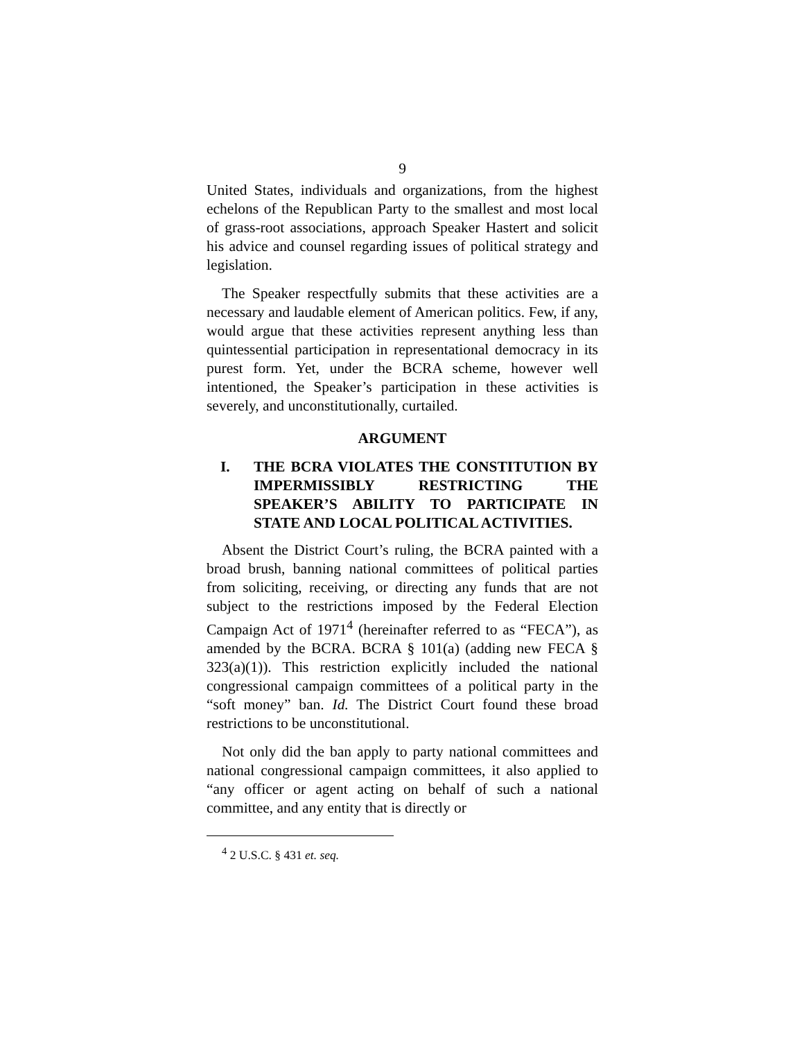9
United States, individuals and organizations, from the highest echelons of the Republican Party to the smallest and most local of grass-root associations, approach Speaker Hastert and solicit his advice and counsel regarding issues of political strategy and legislation.
The Speaker respectfully submits that these activities are a necessary and laudable element of American politics. Few, if any, would argue that these activities represent anything less than quintessential participation in representational democracy in its purest form. Yet, under the BCRA scheme, however well intentioned, the Speaker’s participation in these activities is severely, and unconstitutionally, curtailed.
ARGUMENT
I. THE BCRA VIOLATES THE CONSTITUTION BY IMPERMISSIBLY RESTRICTING THE SPEAKER’S ABILITY TO PARTICIPATE IN STATE AND LOCAL POLITICAL ACTIVITIES.
Absent the District Court’s ruling, the BCRA painted with a broad brush, banning national committees of political parties from soliciting, receiving, or directing any funds that are not subject to the restrictions imposed by the Federal Election Campaign Act of 1971<sup>4</sup> (hereinafter referred to as “FECA”), as amended by the BCRA. BCRA § 101(a) (adding new FECA § 323(a)(1)). This restriction explicitly included the national congressional campaign committees of a political party in the “soft money” ban. Id. The District Court found these broad restrictions to be unconstitutional.
Not only did the ban apply to party national committees and national congressional campaign committees, it also applied to “any officer or agent acting on behalf of such a national committee, and any entity that is directly or
<sup>4</sup> 2 U.S.C. § 431 et. seq.